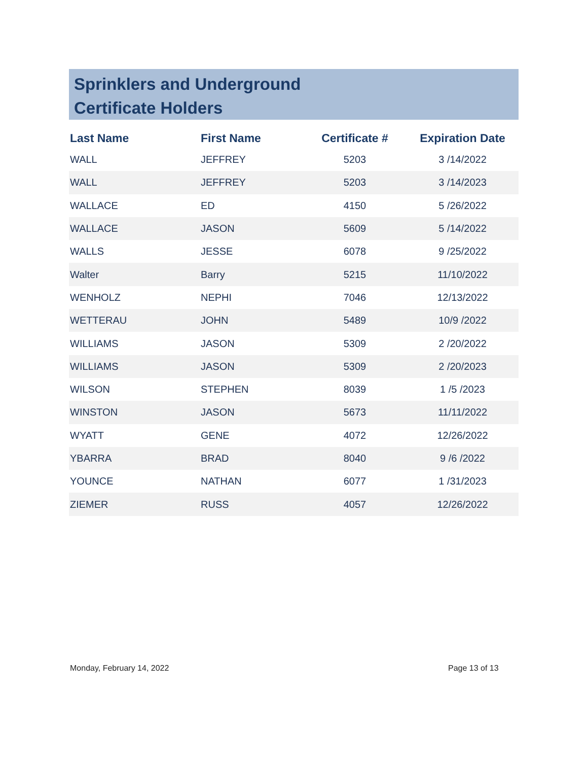Sprinklers and Underground
Certificate Holders
| Last Name | First Name | Certificate # | Expiration Date |
| --- | --- | --- | --- |
| WALL | JEFFREY | 5203 | 3 /14/2022 |
| WALL | JEFFREY | 5203 | 3 /14/2023 |
| WALLACE | ED | 4150 | 5 /26/2022 |
| WALLACE | JASON | 5609 | 5 /14/2022 |
| WALLS | JESSE | 6078 | 9 /25/2022 |
| Walter | Barry | 5215 | 11/10/2022 |
| WENHOLZ | NEPHI | 7046 | 12/13/2022 |
| WETTERAU | JOHN | 5489 | 10/9 /2022 |
| WILLIAMS | JASON | 5309 | 2 /20/2022 |
| WILLIAMS | JASON | 5309 | 2 /20/2023 |
| WILSON | STEPHEN | 8039 | 1 /5 /2023 |
| WINSTON | JASON | 5673 | 11/11/2022 |
| WYATT | GENE | 4072 | 12/26/2022 |
| YBARRA | BRAD | 8040 | 9 /6 /2022 |
| YOUNCE | NATHAN | 6077 | 1 /31/2023 |
| ZIEMER | RUSS | 4057 | 12/26/2022 |
Monday, February 14, 2022 Page 13 of 13